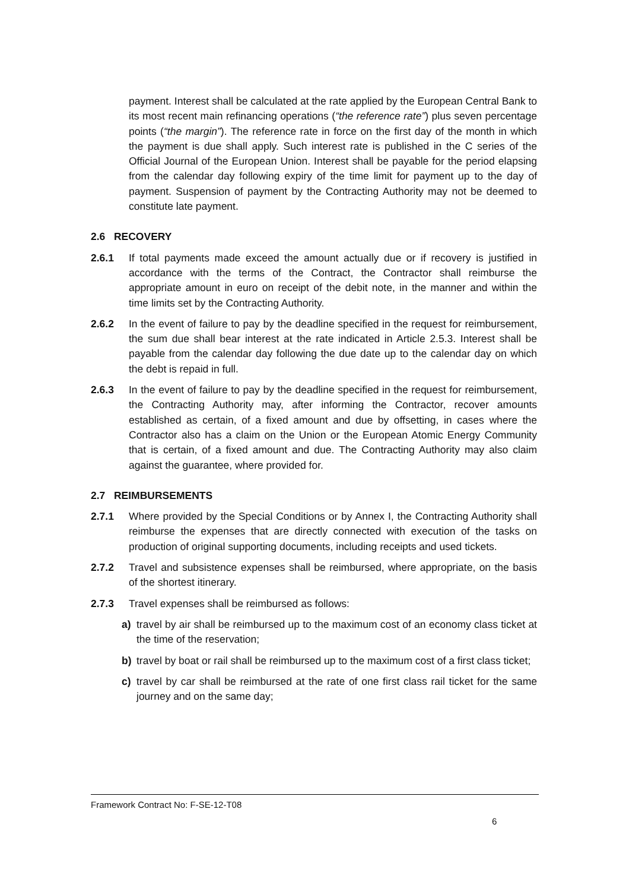payment. Interest shall be calculated at the rate applied by the European Central Bank to its most recent main refinancing operations (“the reference rate”) plus seven percentage points (“the margin”). The reference rate in force on the first day of the month in which the payment is due shall apply. Such interest rate is published in the C series of the Official Journal of the European Union. Interest shall be payable for the period elapsing from the calendar day following expiry of the time limit for payment up to the day of payment. Suspension of payment by the Contracting Authority may not be deemed to constitute late payment.
2.6 RECOVERY
2.6.1 If total payments made exceed the amount actually due or if recovery is justified in accordance with the terms of the Contract, the Contractor shall reimburse the appropriate amount in euro on receipt of the debit note, in the manner and within the time limits set by the Contracting Authority.
2.6.2 In the event of failure to pay by the deadline specified in the request for reimbursement, the sum due shall bear interest at the rate indicated in Article 2.5.3. Interest shall be payable from the calendar day following the due date up to the calendar day on which the debt is repaid in full.
2.6.3 In the event of failure to pay by the deadline specified in the request for reimbursement, the Contracting Authority may, after informing the Contractor, recover amounts established as certain, of a fixed amount and due by offsetting, in cases where the Contractor also has a claim on the Union or the European Atomic Energy Community that is certain, of a fixed amount and due. The Contracting Authority may also claim against the guarantee, where provided for.
2.7 REIMBURSEMENTS
2.7.1 Where provided by the Special Conditions or by Annex I, the Contracting Authority shall reimburse the expenses that are directly connected with execution of the tasks on production of original supporting documents, including receipts and used tickets.
2.7.2 Travel and subsistence expenses shall be reimbursed, where appropriate, on the basis of the shortest itinerary.
2.7.3 Travel expenses shall be reimbursed as follows:
a) travel by air shall be reimbursed up to the maximum cost of an economy class ticket at the time of the reservation;
b) travel by boat or rail shall be reimbursed up to the maximum cost of a first class ticket;
c) travel by car shall be reimbursed at the rate of one first class rail ticket for the same journey and on the same day;
Framework Contract No: F-SE-12-T08
6